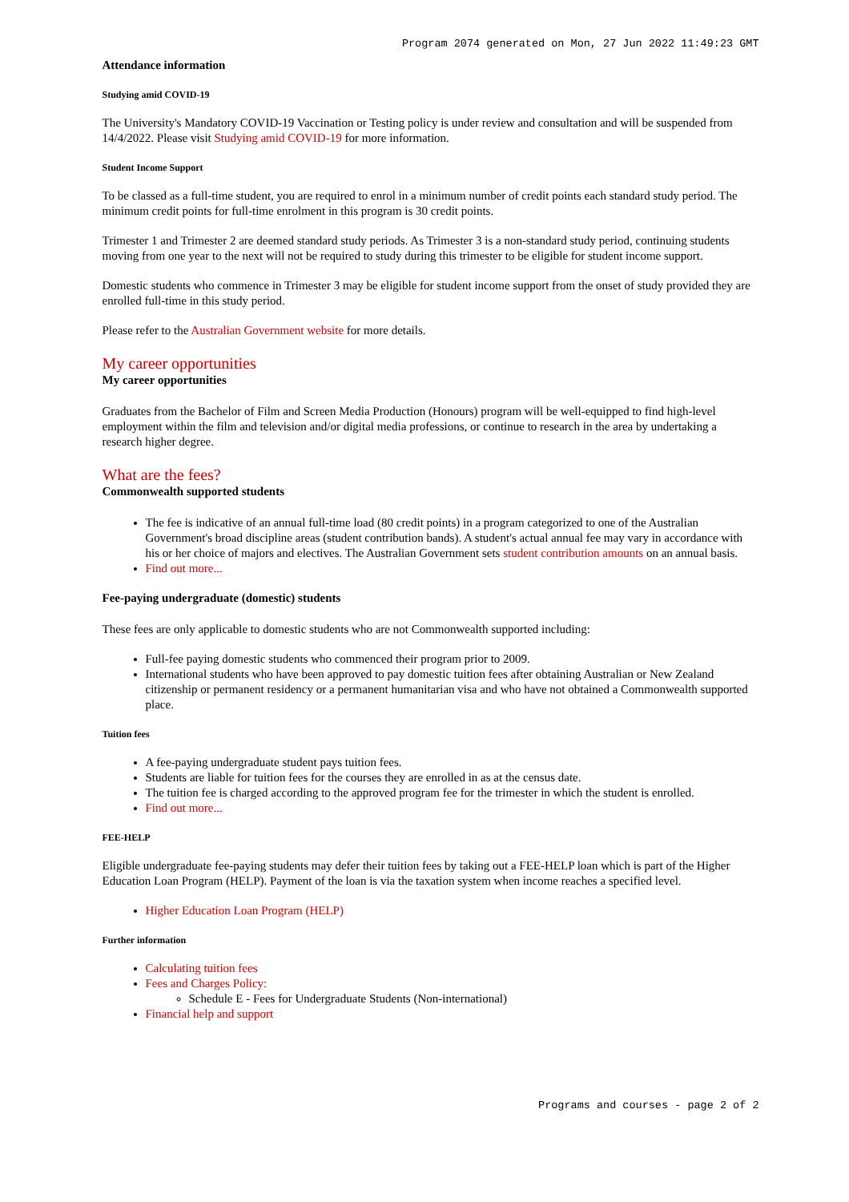Program 2074 generated on Mon, 27 Jun 2022 11:49:23 GMT
Attendance information
Studying amid COVID-19
The University's Mandatory COVID-19 Vaccination or Testing policy is under review and consultation and will be suspended from 14/4/2022. Please visit Studying amid COVID-19 for more information.
Student Income Support
To be classed as a full-time student, you are required to enrol in a minimum number of credit points each standard study period. The minimum credit points for full-time enrolment in this program is 30 credit points.
Trimester 1 and Trimester 2 are deemed standard study periods. As Trimester 3 is a non-standard study period, continuing students moving from one year to the next will not be required to study during this trimester to be eligible for student income support.
Domestic students who commence in Trimester 3 may be eligible for student income support from the onset of study provided they are enrolled full-time in this study period.
Please refer to the Australian Government website for more details.
My career opportunities
My career opportunities
Graduates from the Bachelor of Film and Screen Media Production (Honours) program will be well-equipped to find high-level employment within the film and television and/or digital media professions, or continue to research in the area by undertaking a research higher degree.
What are the fees?
Commonwealth supported students
The fee is indicative of an annual full-time load (80 credit points) in a program categorized to one of the Australian Government's broad discipline areas (student contribution bands). A student's actual annual fee may vary in accordance with his or her choice of majors and electives. The Australian Government sets student contribution amounts on an annual basis.
Find out more...
Fee-paying undergraduate (domestic) students
These fees are only applicable to domestic students who are not Commonwealth supported including:
Full-fee paying domestic students who commenced their program prior to 2009.
International students who have been approved to pay domestic tuition fees after obtaining Australian or New Zealand citizenship or permanent residency or a permanent humanitarian visa and who have not obtained a Commonwealth supported place.
Tuition fees
A fee-paying undergraduate student pays tuition fees.
Students are liable for tuition fees for the courses they are enrolled in as at the census date.
The tuition fee is charged according to the approved program fee for the trimester in which the student is enrolled.
Find out more...
FEE-HELP
Eligible undergraduate fee-paying students may defer their tuition fees by taking out a FEE-HELP loan which is part of the Higher Education Loan Program (HELP). Payment of the loan is via the taxation system when income reaches a specified level.
Higher Education Loan Program (HELP)
Further information
Calculating tuition fees
Fees and Charges Policy:
Schedule E - Fees for Undergraduate Students (Non-international)
Financial help and support
Programs and courses - page 2 of 2